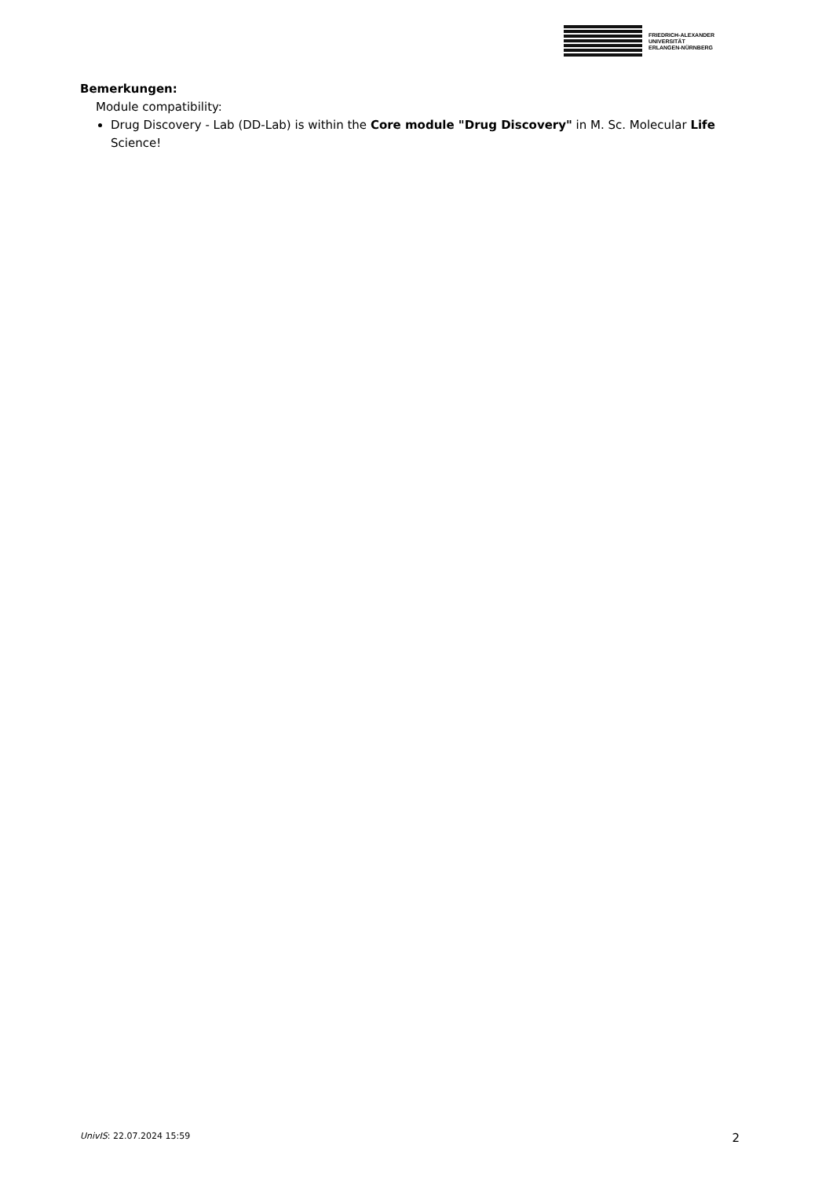FRIEDRICH-ALEXANDER
UNIVERSITÄT
ERLANGEN-NÜRNBERG
Bemerkungen:
Module compatibility:
Drug Discovery - Lab (DD-Lab) is within the Core module "Drug Discovery" in M. Sc. Molecular Life Science!
UnivIS: 22.07.2024 15:59 2